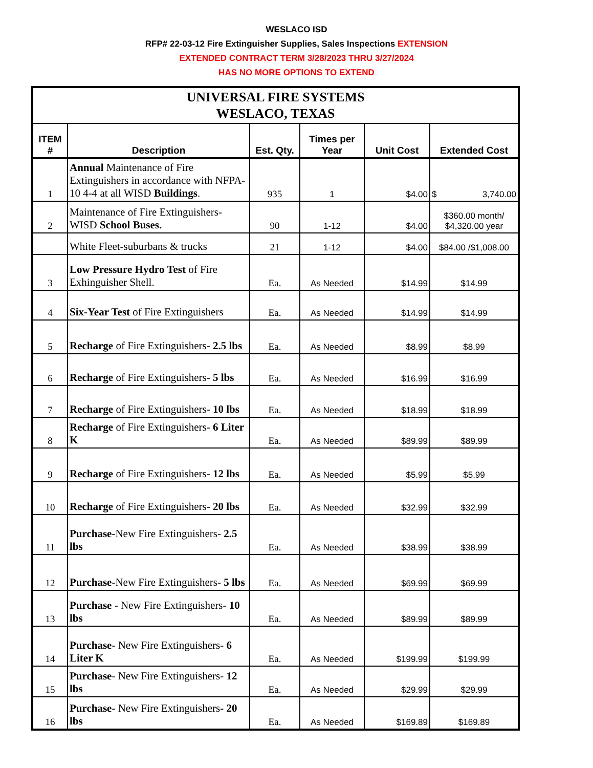WESLACO ISD
RFP# 22-03-12 Fire Extinguisher Supplies, Sales Inspections EXTENSION
EXTENDED CONTRACT TERM 3/28/2023 THRU 3/27/2024
HAS NO MORE OPTIONS TO EXTEND
| UNIVERSAL FIRE SYSTEMS WESLACO, TEXAS | | | | | |
| ITEM # | Description | Est. Qty. | Times per Year | Unit Cost | Extended Cost |
| 1 | Annual Maintenance of Fire Extinguishers in accordance with NFPA-10 4-4 at all WISD Buildings . | 935 | 1 | $4.00 | $ 3,740.00 |
| 2 | Maintenance of Fire Extinguishers-WISD School Buses. | 90 | 1-12 | $4.00 | $360.00 month/ $4,320.00 year |
| | White Fleet-suburbans & trucks | 21 | 1-12 | $4.00 | $84.00 /$1,008.00 |
| 3 | Low Pressure Hydro Test of Fire Exhinguisher Shell. | Ea. | As Needed | $14.99 | $14.99 |
| 4 | Six-Year Test of Fire Extinguishers | Ea. | As Needed | $14.99 | $14.99 |
| 5 | Recharge of Fire Extinguishers- 2.5 lbs | Ea. | As Needed | $8.99 | $8.99 |
| 6 | Recharge of Fire Extinguishers- 5 lbs | Ea. | As Needed | $16.99 | $16.99 |
| 7 | Recharge of Fire Extinguishers- 10 lbs | Ea. | As Needed | $18.99 | $18.99 |
| 8 | Recharge of Fire Extinguishers- 6 Liter K | Ea. | As Needed | $89.99 | $89.99 |
| 9 | Recharge of Fire Extinguishers- 12 lbs | Ea. | As Needed | $5.99 | $5.99 |
| 10 | Recharge of Fire Extinguishers- 20 lbs | Ea. | As Needed | $32.99 | $32.99 |
| 11 | Purchase -New Fire Extinguishers- 2.5 lbs | Ea. | As Needed | $38.99 | $38.99 |
| 12 | Purchase -New Fire Extinguishers- 5 lbs | Ea. | As Needed | $69.99 | $69.99 |
| 13 | Purchase - New Fire Extinguishers- 10 lbs | Ea. | As Needed | $89.99 | $89.99 |
| 14 | Purchase - New Fire Extinguishers- 6 Liter K | Ea. | As Needed | $199.99 | $199.99 |
| 15 | Purchase - New Fire Extinguishers- 12 lbs | Ea. | As Needed | $29.99 | $29.99 |
| 16 | Purchase- New Fire Extinguishers - 20 lbs | Ea. | As Needed | $169.89 | $169.89 |